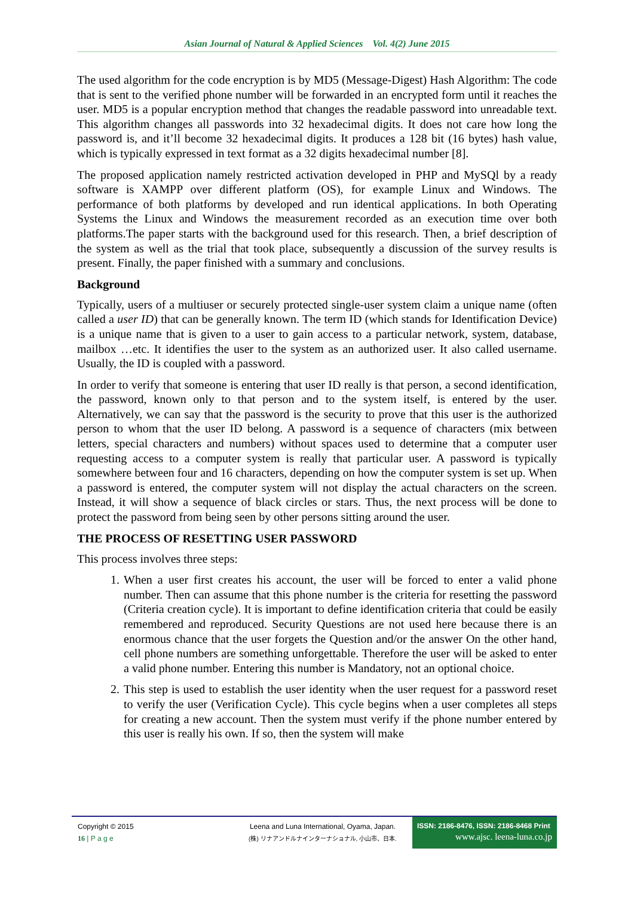Asian Journal of Natural & Applied Sciences Vol. 4(2) June 2015
The used algorithm for the code encryption is by MD5 (Message-Digest) Hash Algorithm: The code that is sent to the verified phone number will be forwarded in an encrypted form until it reaches the user. MD5 is a popular encryption method that changes the readable password into unreadable text. This algorithm changes all passwords into 32 hexadecimal digits. It does not care how long the password is, and it’ll become 32 hexadecimal digits. It produces a 128 bit (16 bytes) hash value, which is typically expressed in text format as a 32 digits hexadecimal number [8].
The proposed application namely restricted activation developed in PHP and MySQl by a ready software is XAMPP over different platform (OS), for example Linux and Windows. The performance of both platforms by developed and run identical applications. In both Operating Systems the Linux and Windows the measurement recorded as an execution time over both platforms.The paper starts with the background used for this research. Then, a brief description of the system as well as the trial that took place, subsequently a discussion of the survey results is present. Finally, the paper finished with a summary and conclusions.
Background
Typically, users of a multiuser or securely protected single-user system claim a unique name (often called a user ID) that can be generally known. The term ID (which stands for Identification Device) is a unique name that is given to a user to gain access to a particular network, system, database, mailbox …etc. It identifies the user to the system as an authorized user. It also called username. Usually, the ID is coupled with a password.
In order to verify that someone is entering that user ID really is that person, a second identification, the password, known only to that person and to the system itself, is entered by the user. Alternatively, we can say that the password is the security to prove that this user is the authorized person to whom that the user ID belong. A password is a sequence of characters (mix between letters, special characters and numbers) without spaces used to determine that a computer user requesting access to a computer system is really that particular user. A password is typically somewhere between four and 16 characters, depending on how the computer system is set up. When a password is entered, the computer system will not display the actual characters on the screen. Instead, it will show a sequence of black circles or stars. Thus, the next process will be done to protect the password from being seen by other persons sitting around the user.
THE PROCESS OF RESETTING USER PASSWORD
This process involves three steps:
1. When a user first creates his account, the user will be forced to enter a valid phone number. Then can assume that this phone number is the criteria for resetting the password (Criteria creation cycle). It is important to define identification criteria that could be easily remembered and reproduced. Security Questions are not used here because there is an enormous chance that the user forgets the Question and/or the answer On the other hand, cell phone numbers are something unforgettable. Therefore the user will be asked to enter a valid phone number. Entering this number is Mandatory, not an optional choice.
2. This step is used to establish the user identity when the user request for a password reset to verify the user (Verification Cycle). This cycle begins when a user completes all steps for creating a new account. Then the system must verify if the phone number entered by this user is really his own. If so, then the system will make
Copyright © 2015
16 | P a g e
Leena and Luna International, Oyama, Japan.
(株) リナアンドルナインターナショナル, 小山市、日本.
ISSN: 2186-8476, ISSN: 2186-8468 Print
www.ajsc. leena-luna.co.jp